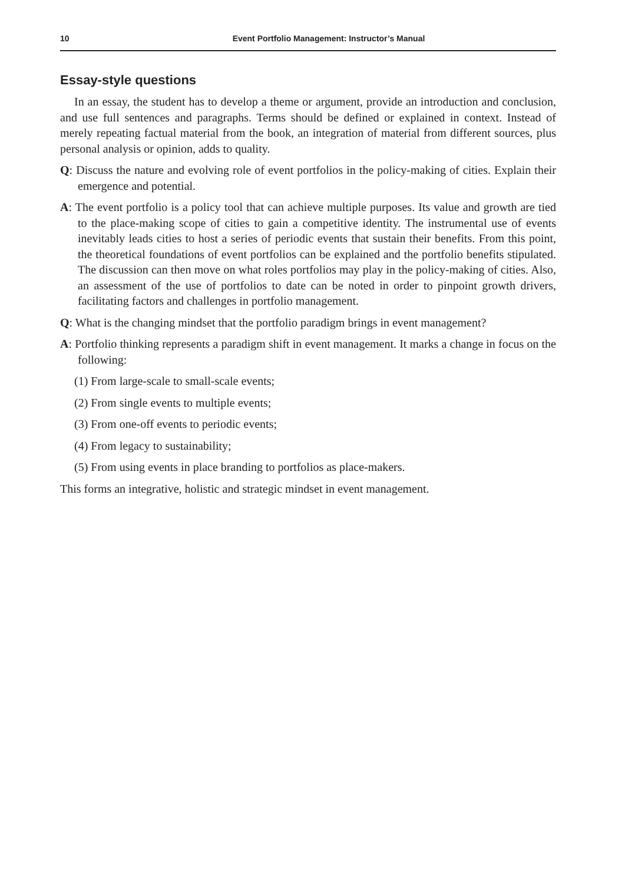10 Event Portfolio Management: Instructor’s Manual
Essay-style questions
In an essay, the student has to develop a theme or argument, provide an introduction and conclusion, and use full sentences and paragraphs. Terms should be defined or explained in context. Instead of merely repeating factual material from the book, an integration of material from different sources, plus personal analysis or opinion, adds to quality.
Q: Discuss the nature and evolving role of event portfolios in the policy-making of cities. Explain their emergence and potential.
A: The event portfolio is a policy tool that can achieve multiple purposes. Its value and growth are tied to the place-making scope of cities to gain a competitive identity. The instrumental use of events inevitably leads cities to host a series of periodic events that sustain their benefits. From this point, the theoretical foundations of event portfolios can be explained and the portfolio benefits stipulated. The discussion can then move on what roles portfolios may play in the policy-making of cities. Also, an assessment of the use of portfolios to date can be noted in order to pinpoint growth drivers, facilitating factors and challenges in portfolio management.
Q: What is the changing mindset that the portfolio paradigm brings in event management?
A: Portfolio thinking represents a paradigm shift in event management. It marks a change in focus on the following:
(1) From large-scale to small-scale events;
(2) From single events to multiple events;
(3) From one-off events to periodic events;
(4) From legacy to sustainability;
(5) From using events in place branding to portfolios as place-makers.
This forms an integrative, holistic and strategic mindset in event management.